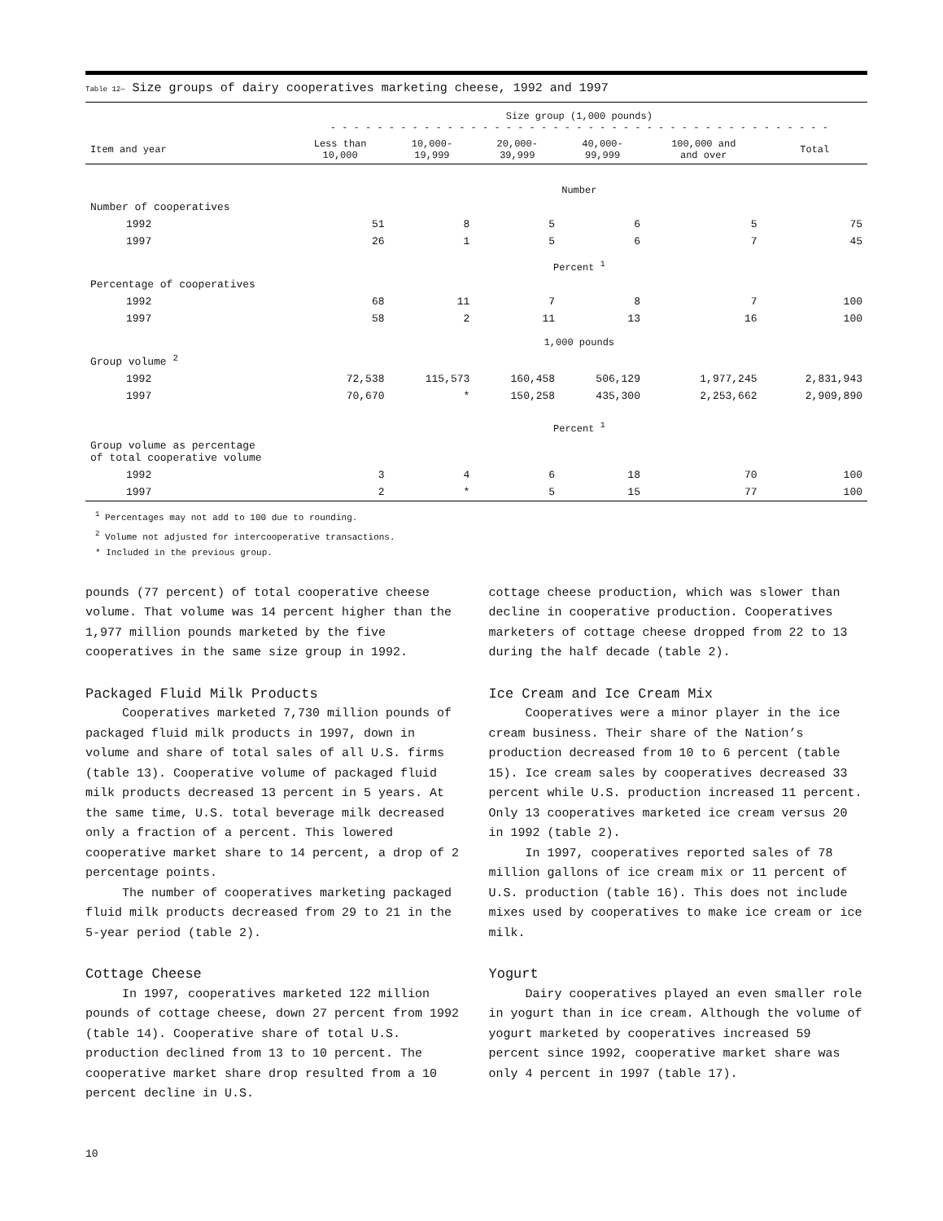Table 12— Size groups of dairy cooperatives marketing cheese, 1992 and 1997
| | Size group (1,000 pounds) - - - - - - - - - - - - - - - - - - - - - - - - - - - - - - - - - - - - - - - - - - - | | | | | |
| --- | --- | --- | --- | --- | --- | --- |
| Item and year | Less than 10,000 | 10,000- 19,999 | 20,000- 39,999 | 40,000- 99,999 | 100,000 and and over | Total |
| | Number | | | | | |
| Number of cooperatives | | | | | | |
| 1992 | 51 | 8 | 5 | 6 | 5 | 75 |
| 1997 | 26 | 1 | 5 | 6 | 7 | 45 |
| | Percent <sup>1</sup> | | | | | |
| Percentage of cooperatives | | | | | | |
| 1992 | 68 | 11 | 7 | 8 | 7 | 100 |
| 1997 | 58 | 2 | 11 | 13 | 16 | 100 |
| | 1,000 pounds | | | | | |
| Group volume <sup>2</sup> | | | | | | |
| 1992 | 72,538 | 115,573 | 160,458 | 506,129 | 1,977,245 | 2,831,943 |
| 1997 | 70,670 | * | 150,258 | 435,300 | 2,253,662 | 2,909,890 |
| | Percent <sup>1</sup> | | | | | |
| Group volume as percentage of total cooperative volume | | | | | | |
| 1992 | 3 | 4 | 6 | 18 | 70 | 100 |
| 1997 | 2 | * | 5 | 15 | 77 | 100 |
<sup>1</sup> Percentages may not add to 100 due to rounding.
<sup>2</sup> Volume not adjusted for intercooperative transactions.
* Included in the previous group.
pounds (77 percent) of total cooperative cheese volume. That volume was 14 percent higher than the 1,977 million pounds marketed by the five cooperatives in the same size group in 1992.
Packaged Fluid Milk Products
Cooperatives marketed 7,730 million pounds of packaged fluid milk products in 1997, down in volume and share of total sales of all U.S. firms (table 13). Cooperative volume of packaged fluid milk products decreased 13 percent in 5 years. At the same time, U.S. total beverage milk decreased only a fraction of a percent. This lowered cooperative market share to 14 percent, a drop of 2 percentage points.
The number of cooperatives marketing packaged fluid milk products decreased from 29 to 21 in the 5-year period (table 2).
Cottage Cheese
In 1997, cooperatives marketed 122 million pounds of cottage cheese, down 27 percent from 1992 (table 14). Cooperative share of total U.S. production declined from 13 to 10 percent. The cooperative market share drop resulted from a 10 percent decline in U.S.
cottage cheese production, which was slower than decline in cooperative production. Cooperatives marketers of cottage cheese dropped from 22 to 13 during the half decade (table 2).
Ice Cream and Ice Cream Mix
Cooperatives were a minor player in the ice cream business. Their share of the Nation’s production decreased from 10 to 6 percent (table 15). Ice cream sales by cooperatives decreased 33 percent while U.S. production increased 11 percent. Only 13 cooperatives marketed ice cream versus 20 in 1992 (table 2).
In 1997, cooperatives reported sales of 78 million gallons of ice cream mix or 11 percent of U.S. production (table 16). This does not include mixes used by cooperatives to make ice cream or ice milk.
Yogurt
Dairy cooperatives played an even smaller role in yogurt than in ice cream. Although the volume of yogurt marketed by cooperatives increased 59 percent since 1992, cooperative market share was only 4 percent in 1997 (table 17).
10